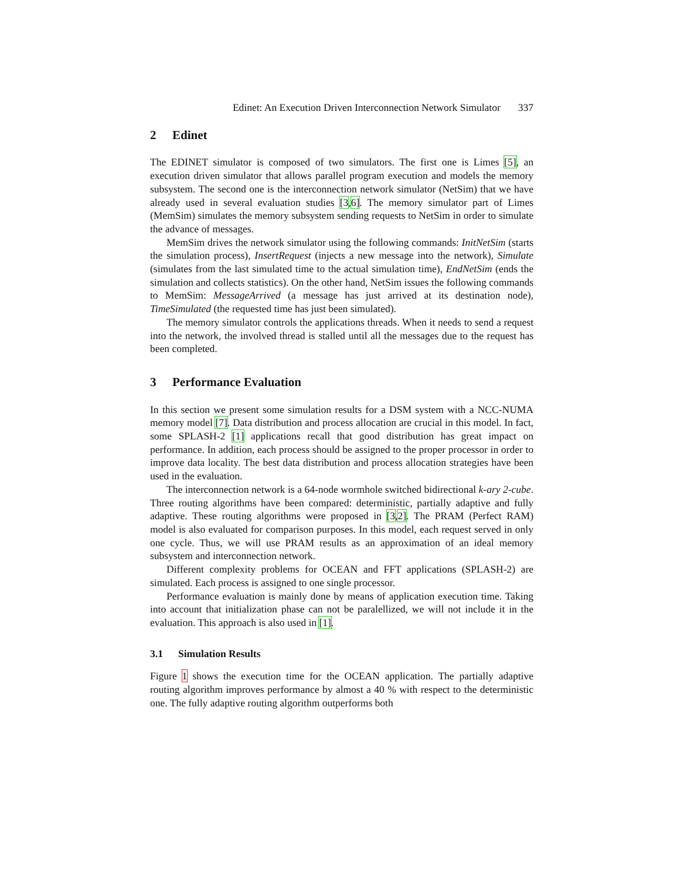Edinet: An Execution Driven Interconnection Network Simulator 337
2 Edinet
The EDINET simulator is composed of two simulators. The first one is Limes [5], an execution driven simulator that allows parallel program execution and models the memory subsystem. The second one is the interconnection network simulator (NetSim) that we have already used in several evaluation studies [3,6]. The memory simulator part of Limes (MemSim) simulates the memory subsystem sending requests to NetSim in order to simulate the advance of messages.
MemSim drives the network simulator using the following commands: InitNetSim (starts the simulation process), InsertRequest (injects a new message into the network), Simulate (simulates from the last simulated time to the actual simulation time), EndNetSim (ends the simulation and collects statistics). On the other hand, NetSim issues the following commands to MemSim: MessageArrived (a message has just arrived at its destination node), TimeSimulated (the requested time has just been simulated).
The memory simulator controls the applications threads. When it needs to send a request into the network, the involved thread is stalled until all the messages due to the request has been completed.
3 Performance Evaluation
In this section we present some simulation results for a DSM system with a NCC-NUMA memory model [7]. Data distribution and process allocation are crucial in this model. In fact, some SPLASH-2 [1] applications recall that good distribution has great impact on performance. In addition, each process should be assigned to the proper processor in order to improve data locality. The best data distribution and process allocation strategies have been used in the evaluation.
The interconnection network is a 64-node wormhole switched bidirectional k-ary 2-cube. Three routing algorithms have been compared: deterministic, partially adaptive and fully adaptive. These routing algorithms were proposed in [3,2]. The PRAM (Perfect RAM) model is also evaluated for comparison purposes. In this model, each request served in only one cycle. Thus, we will use PRAM results as an approximation of an ideal memory subsystem and interconnection network.
Different complexity problems for OCEAN and FFT applications (SPLASH-2) are simulated. Each process is assigned to one single processor.
Performance evaluation is mainly done by means of application execution time. Taking into account that initialization phase can not be paralellized, we will not include it in the evaluation. This approach is also used in [1].
3.1 Simulation Results
Figure 1 shows the execution time for the OCEAN application. The partially adaptive routing algorithm improves performance by almost a 40 % with respect to the deterministic one. The fully adaptive routing algorithm outperforms both